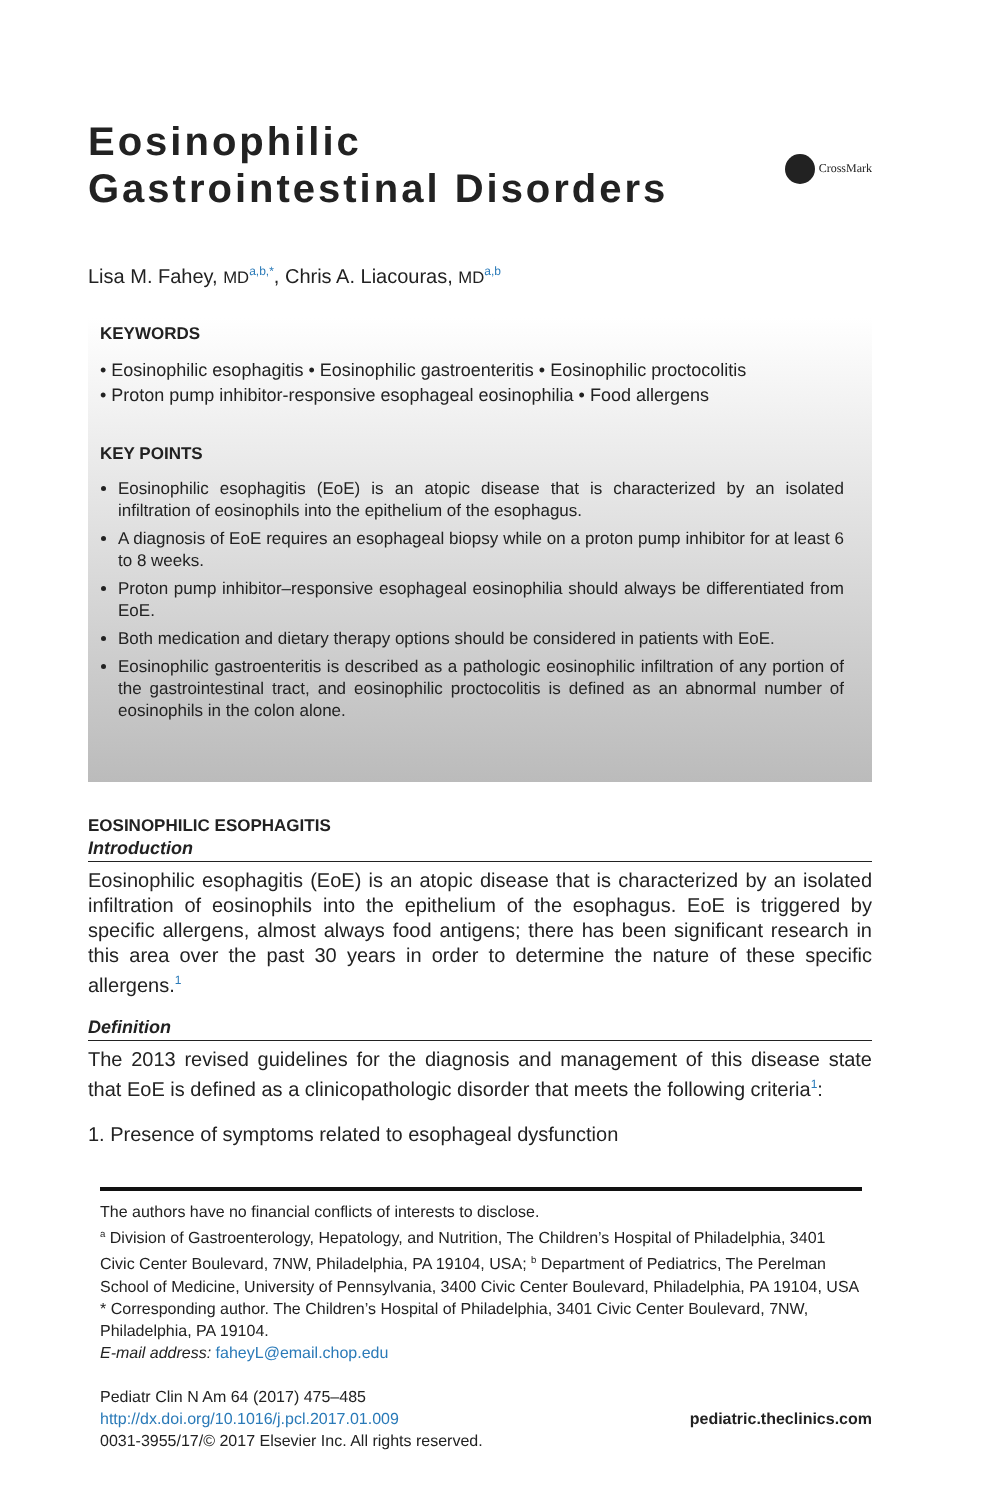Eosinophilic
Gastrointestinal Disorders
CrossMark
Lisa M. Fahey, MD<sup>a,b,*</sup>, Chris A. Liacouras, MD<sup>a,b</sup>
KEYWORDS
• Eosinophilic esophagitis • Eosinophilic gastroenteritis • Eosinophilic proctocolitis
• Proton pump inhibitor-responsive esophageal eosinophilia • Food allergens
KEY POINTS
Eosinophilic esophagitis (EoE) is an atopic disease that is characterized by an isolated infiltration of eosinophils into the epithelium of the esophagus.
A diagnosis of EoE requires an esophageal biopsy while on a proton pump inhibitor for at least 6 to 8 weeks.
Proton pump inhibitor–responsive esophageal eosinophilia should always be differentiated from EoE.
Both medication and dietary therapy options should be considered in patients with EoE.
Eosinophilic gastroenteritis is described as a pathologic eosinophilic infiltration of any portion of the gastrointestinal tract, and eosinophilic proctocolitis is defined as an abnormal number of eosinophils in the colon alone.
EOSINOPHILIC ESOPHAGITIS
Introduction
Eosinophilic esophagitis (EoE) is an atopic disease that is characterized by an isolated infiltration of eosinophils into the epithelium of the esophagus. EoE is triggered by specific allergens, almost always food antigens; there has been significant research in this area over the past 30 years in order to determine the nature of these specific allergens.<sup>1</sup>
Definition
The 2013 revised guidelines for the diagnosis and management of this disease state that EoE is defined as a clinicopathologic disorder that meets the following criteria<sup>1</sup>:
1. Presence of symptoms related to esophageal dysfunction
The authors have no financial conflicts of interests to disclose.
<sup>a</sup> Division of Gastroenterology, Hepatology, and Nutrition, The Children’s Hospital of Philadelphia, 3401 Civic Center Boulevard, 7NW, Philadelphia, PA 19104, USA; <sup>b</sup> Department of Pediatrics, The Perelman School of Medicine, University of Pennsylvania, 3400 Civic Center Boulevard, Philadelphia, PA 19104, USA
* Corresponding author. The Children’s Hospital of Philadelphia, 3401 Civic Center Boulevard, 7NW, Philadelphia, PA 19104.
E-mail address: faheyL@email.chop.edu
Pediatr Clin N Am 64 (2017) 475–485
http://dx.doi.org/10.1016/j.pcl.2017.01.009
0031-3955/17/© 2017 Elsevier Inc. All rights reserved.
pediatric.theclinics.com